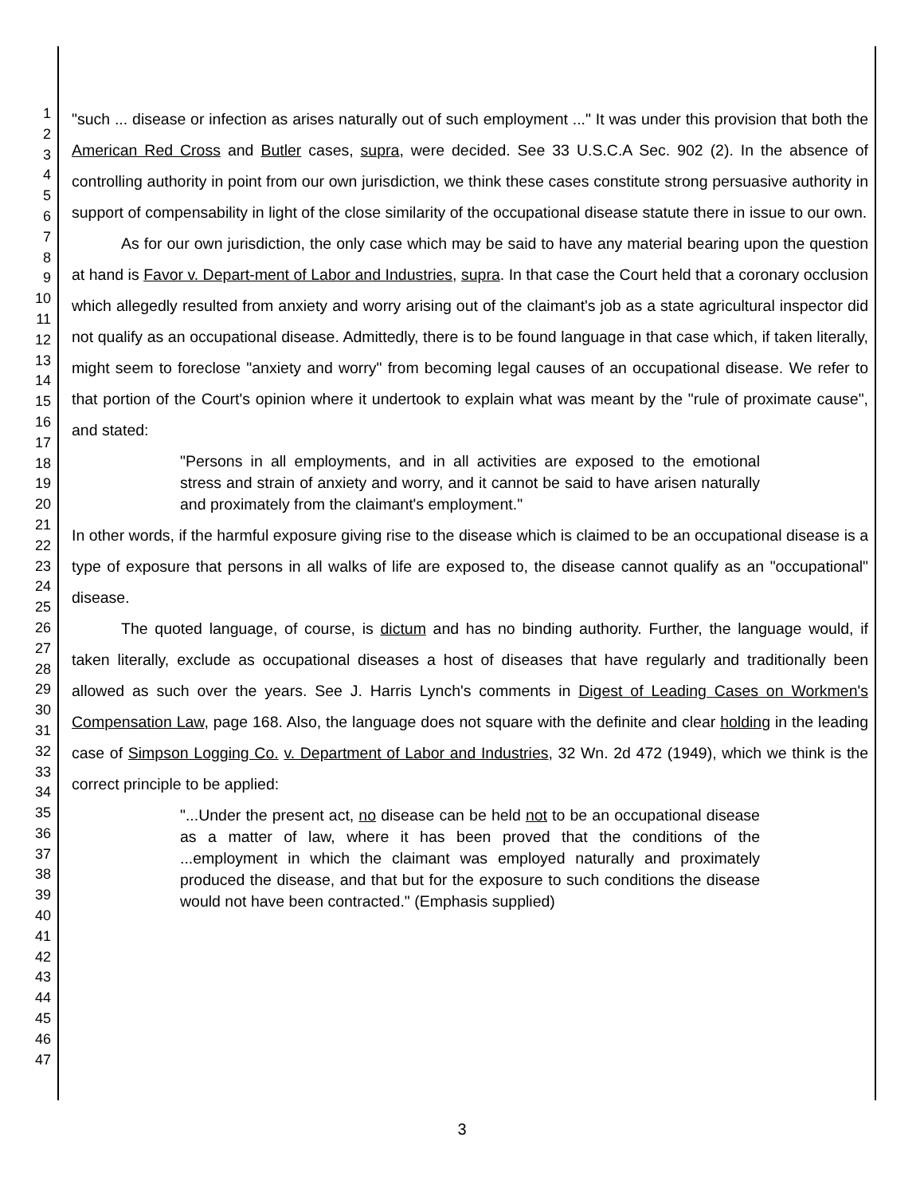1
2
3
4
5
6
7
8
9
10
11
12
13
14
15
16
17
18
19
20
21
22
23
24
25
26
27
28
29
30
31
32
33
34
35
36
37
38
39
40
41
42
43
44
45
46
47
"such ... disease or infection as arises naturally out of such employment ..." It was under this provision that both the American Red Cross and Butler cases, supra, were decided. See 33 U.S.C.A Sec. 902 (2). In the absence of controlling authority in point from our own jurisdiction, we think these cases constitute strong persuasive authority in support of compensability in light of the close similarity of the occupational disease statute there in issue to our own.
As for our own jurisdiction, the only case which may be said to have any material bearing upon the question at hand is Favor v. Depart-ment of Labor and Industries, supra. In that case the Court held that a coronary occlusion which allegedly resulted from anxiety and worry arising out of the claimant's job as a state agricultural inspector did not qualify as an occupational disease. Admittedly, there is to be found language in that case which, if taken literally, might seem to foreclose "anxiety and worry" from becoming legal causes of an occupational disease. We refer to that portion of the Court's opinion where it undertook to explain what was meant by the "rule of proximate cause", and stated:
"Persons in all employments, and in all activities are exposed to the emotional stress and strain of anxiety and worry, and it cannot be said to have arisen naturally and proximately from the claimant's employment."
In other words, if the harmful exposure giving rise to the disease which is claimed to be an occupational disease is a type of exposure that persons in all walks of life are exposed to, the disease cannot qualify as an "occupational" disease.
The quoted language, of course, is dictum and has no binding authority. Further, the language would, if taken literally, exclude as occupational diseases a host of diseases that have regularly and traditionally been allowed as such over the years. See J. Harris Lynch's comments in Digest of Leading Cases on Workmen's Compensation Law, page 168. Also, the language does not square with the definite and clear holding in the leading case of Simpson Logging Co. v. Department of Labor and Industries, 32 Wn. 2d 472 (1949), which we think is the correct principle to be applied:
"...Under the present act, no disease can be held not to be an occupational disease as a matter of law, where it has been proved that the conditions of the ...employment in which the claimant was employed naturally and proximately produced the disease, and that but for the exposure to such conditions the disease would not have been contracted." (Emphasis supplied)
3